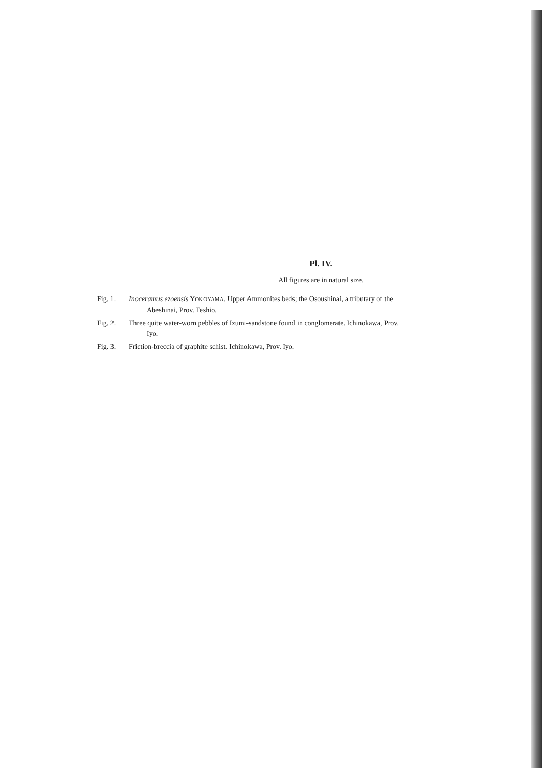Pl. IV.
All figures are in natural size.
Fig. 1. Inoceramus ezoensis YOKOYAMA. Upper Ammonites beds; the Osoushinai, a tributary of the
Abeshinai, Prov. Teshio.
Fig. 2. Three quite water-worn pebbles of Izumi-sandstone found in conglomerate. Ichinokawa, Prov.
Iyo.
Fig. 3. Friction-breccia of graphite schist. Ichinokawa, Prov. Iyo.